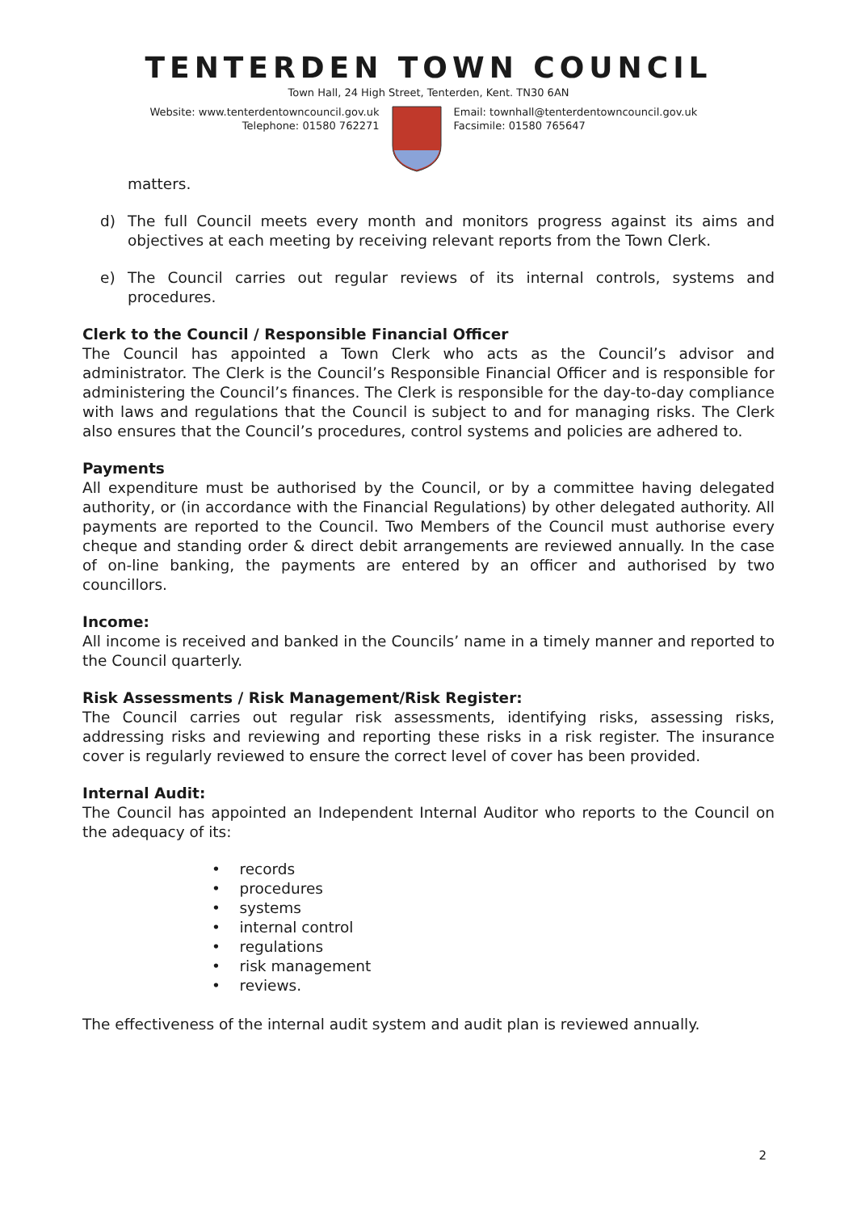TENTERDEN TOWN COUNCIL
Town Hall, 24 High Street, Tenterden, Kent. TN30 6AN
Website: www.tenterdentowncouncil.gov.uk
Telephone: 01580 762271
Email: townhall@tenterdentowncouncil.gov.uk
Facsimile: 01580 765647
matters.
d) The full Council meets every month and monitors progress against its aims and objectives at each meeting by receiving relevant reports from the Town Clerk.
e) The Council carries out regular reviews of its internal controls, systems and procedures.
Clerk to the Council / Responsible Financial Officer
The Council has appointed a Town Clerk who acts as the Council’s advisor and administrator. The Clerk is the Council’s Responsible Financial Officer and is responsible for administering the Council’s finances. The Clerk is responsible for the day-to-day compliance with laws and regulations that the Council is subject to and for managing risks. The Clerk also ensures that the Council’s procedures, control systems and policies are adhered to.
Payments
All expenditure must be authorised by the Council, or by a committee having delegated authority, or (in accordance with the Financial Regulations) by other delegated authority. All payments are reported to the Council. Two Members of the Council must authorise every cheque and standing order & direct debit arrangements are reviewed annually. In the case of on-line banking, the payments are entered by an officer and authorised by two councillors.
Income:
All income is received and banked in the Councils’ name in a timely manner and reported to the Council quarterly.
Risk Assessments / Risk Management/Risk Register:
The Council carries out regular risk assessments, identifying risks, assessing risks, addressing risks and reviewing and reporting these risks in a risk register. The insurance cover is regularly reviewed to ensure the correct level of cover has been provided.
Internal Audit:
The Council has appointed an Independent Internal Auditor who reports to the Council on the adequacy of its:
• records
• procedures
• systems
• internal control
• regulations
• risk management
• reviews.
The effectiveness of the internal audit system and audit plan is reviewed annually.
2